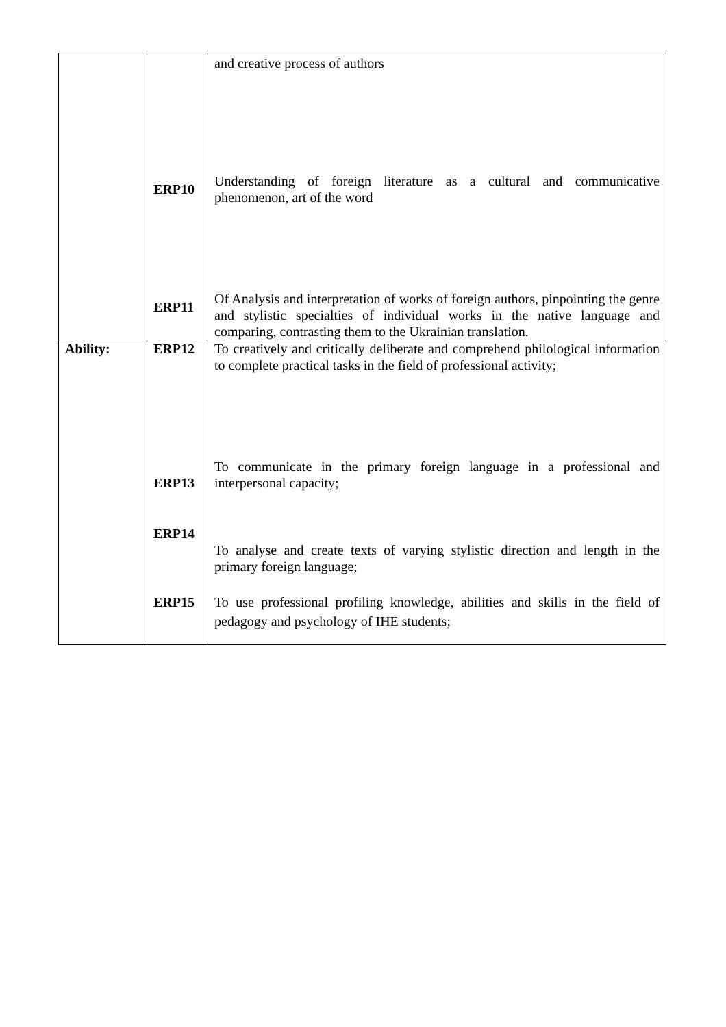| | ERP10 ERP11 | and creative process of authors Understanding of foreign literature as a cultural and communicative phenomenon, art of the word Of Analysis and interpretation of works of foreign authors, pinpointing the genre and stylistic specialties of individual works in the native language and comparing, contrasting them to the Ukrainian translation. |
| Ability: | ERP12 ERP13 ERP14 ERP15 | To creatively and critically deliberate and comprehend philological information to complete practical tasks in the field of professional activity; To communicate in the primary foreign language in a professional and interpersonal capacity; To analyse and create texts of varying stylistic direction and length in the primary foreign language; To use professional profiling knowledge, abilities and skills in the field of pedagogy and psychology of IHE students; |